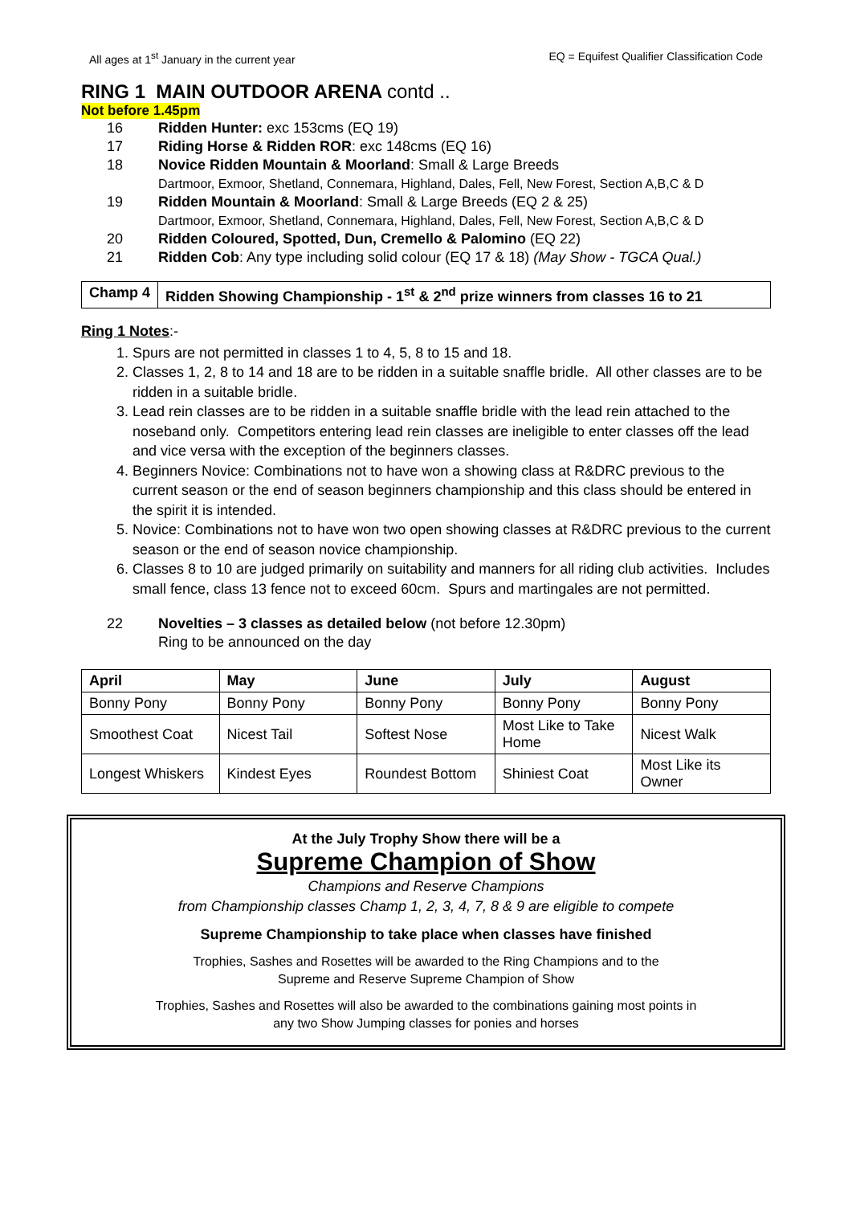All ages at 1<sup>st</sup> January in the current year
EQ = Equifest Qualifier Classification Code
RING 1 MAIN OUTDOOR ARENA contd ..
Not before 1.45pm
16 Ridden Hunter: exc 153cms (EQ 19)
17 Riding Horse & Ridden ROR: exc 148cms (EQ 16)
18 Novice Ridden Mountain & Moorland: Small & Large Breeds
Dartmoor, Exmoor, Shetland, Connemara, Highland, Dales, Fell, New Forest, Section A,B,C & D
19 Ridden Mountain & Moorland: Small & Large Breeds (EQ 2 & 25)
Dartmoor, Exmoor, Shetland, Connemara, Highland, Dales, Fell, New Forest, Section A,B,C & D
20 Ridden Coloured, Spotted, Dun, Cremello & Palomino (EQ 22)
21 Ridden Cob: Any type including solid colour (EQ 17 & 18) (May Show - TGCA Qual.)
Champ 4 Ridden Showing Championship - 1<sup>st</sup> & 2<sup>nd</sup> prize winners from classes 16 to 21
Ring 1 Notes:-
1. Spurs are not permitted in classes 1 to 4, 5, 8 to 15 and 18.
2. Classes 1, 2, 8 to 14 and 18 are to be ridden in a suitable snaffle bridle. All other classes are to be ridden in a suitable bridle.
3. Lead rein classes are to be ridden in a suitable snaffle bridle with the lead rein attached to the noseband only. Competitors entering lead rein classes are ineligible to enter classes off the lead and vice versa with the exception of the beginners classes.
4. Beginners Novice: Combinations not to have won a showing class at R&DRC previous to the current season or the end of season beginners championship and this class should be entered in the spirit it is intended.
5. Novice: Combinations not to have won two open showing classes at R&DRC previous to the current season or the end of season novice championship.
6. Classes 8 to 10 are judged primarily on suitability and manners for all riding club activities. Includes small fence, class 13 fence not to exceed 60cm. Spurs and martingales are not permitted.
22 Novelties – 3 classes as detailed below (not before 12.30pm)
Ring to be announced on the day
| April | May | June | July | August |
| --- | --- | --- | --- | --- |
| Bonny Pony | Bonny Pony | Bonny Pony | Bonny Pony | Bonny Pony |
| Smoothest Coat | Nicest Tail | Softest Nose | Most Like to Take Home | Nicest Walk |
| Longest Whiskers | Kindest Eyes | Roundest Bottom | Shiniest Coat | Most Like its Owner |
At the July Trophy Show there will be a
Supreme Champion of Show
Champions and Reserve Champions
from Championship classes Champ 1, 2, 3, 4, 7, 8 & 9 are eligible to compete
Supreme Championship to take place when classes have finished
Trophies, Sashes and Rosettes will be awarded to the Ring Champions and to the
Supreme and Reserve Supreme Champion of Show
Trophies, Sashes and Rosettes will also be awarded to the combinations gaining most points in
any two Show Jumping classes for ponies and horses